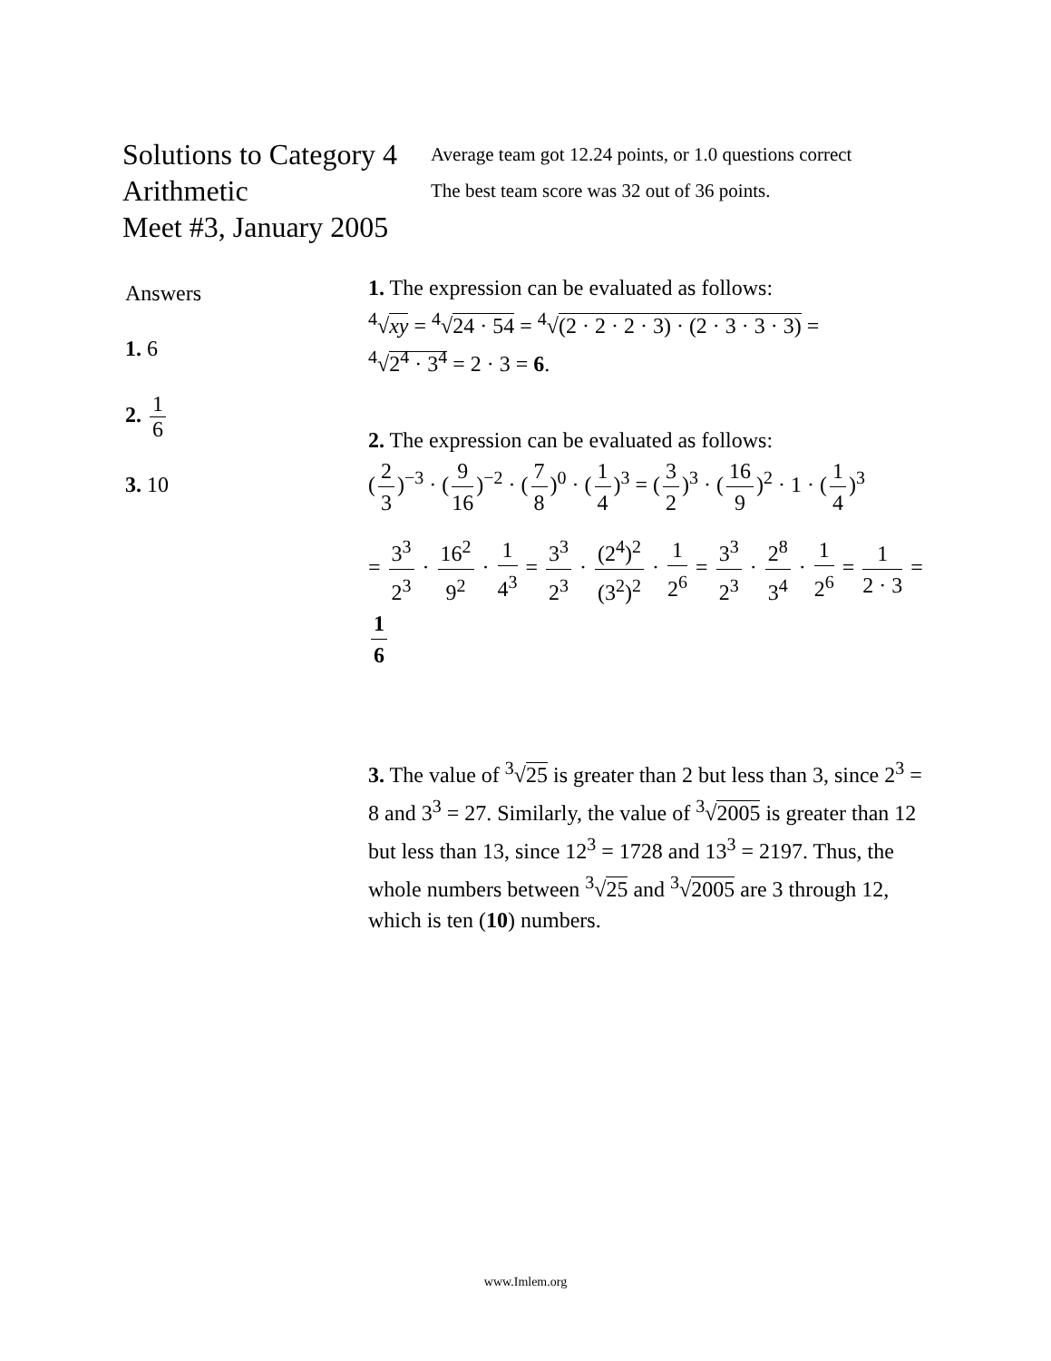Solutions to Category 4
Arithmetic
Meet #3, January 2005
Average team got 12.24 points, or 1.0 questions correct
The best team score was 32 out of 36 points.
Answers
1. 6
2. 1 6
3. 10
1. The expression can be evaluated as follows:
<sup>4</sup>√xy = <sup>4</sup>√24 · 54 = <sup>4</sup>√(2 · 2 · 2 · 3) · (2 · 3 · 3 · 3) =
<sup>4</sup>√2<sup>4</sup> · 3<sup>4</sup> = 2 · 3 = 6.
2. The expression can be evaluated as follows:
(2 3)<sup>−3</sup> · (9 16)<sup>−2</sup> · (7 8)<sup>0</sup> · (1 4)<sup>3</sup> = (3 2)<sup>3</sup> · (16 9)<sup>2</sup> · 1 · (1 4)<sup>3</sup>
= 3<sup>3</sup> 2<sup>3</sup> · 16<sup>2</sup> 9<sup>2</sup> · 1 4<sup>3</sup> = 3<sup>3</sup> 2<sup>3</sup> · (2<sup>4</sup>)<sup>2</sup> (3<sup>2</sup>)<sup>2</sup> · 1 2<sup>6</sup> = 3<sup>3</sup> 2<sup>3</sup> · 2<sup>8</sup> 3<sup>4</sup> · 1 2<sup>6</sup> = 1 2 · 3 = 1 6
3. The value of <sup>3</sup>√25 is greater than 2 but less than 3, since 2<sup>3</sup> = 8 and 3<sup>3</sup> = 27. Similarly, the value of <sup>3</sup>√2005 is greater than 12 but less than 13, since 12<sup>3</sup> = 1728 and 13<sup>3</sup> = 2197. Thus, the whole numbers between <sup>3</sup>√25 and <sup>3</sup>√2005 are 3 through 12, which is ten (10) numbers.
www.Imlem.org